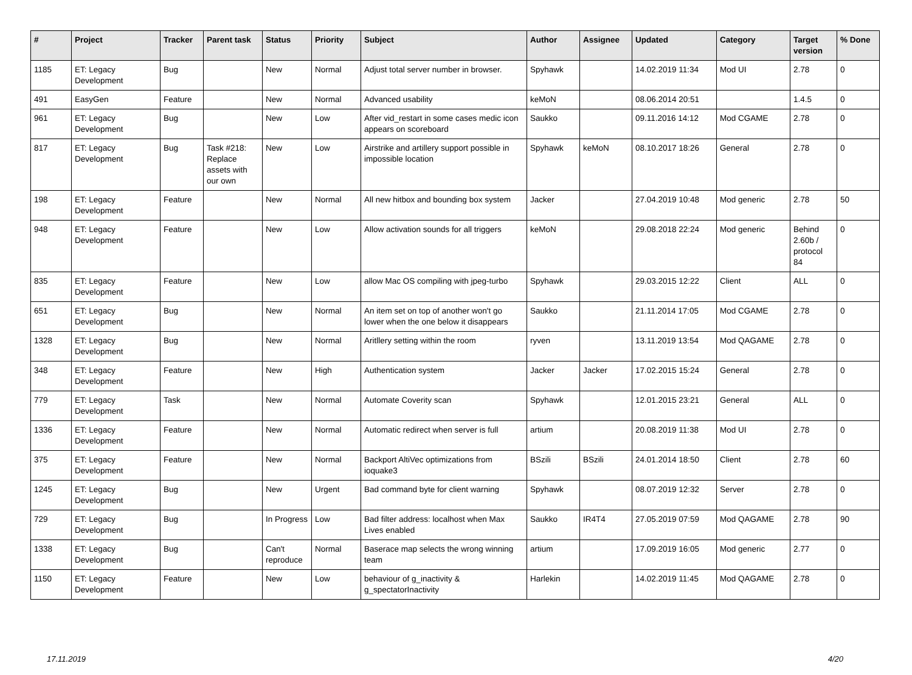| # | Project | Tracker | Parent task | Status | Priority | Subject | Author | Assignee | Updated | Category | Target version | % Done |
| --- | --- | --- | --- | --- | --- | --- | --- | --- | --- | --- | --- | --- |
| 1185 | ET: Legacy Development | Bug | | New | Normal | Adjust total server number in browser. | Spyhawk | | 14.02.2019 11:34 | Mod UI | 2.78 | 0 |
| 491 | EasyGen | Feature | | New | Normal | Advanced usability | keMoN | | 08.06.2014 20:51 | | 1.4.5 | 0 |
| 961 | ET: Legacy Development | Bug | | New | Low | After vid_restart in some cases medic icon appears on scoreboard | Saukko | | 09.11.2016 14:12 | Mod CGAME | 2.78 | 0 |
| 817 | ET: Legacy Development | Bug | Task #218: Replace assets with our own | New | Low | Airstrike and artillery support possible in impossible location | Spyhawk | keMoN | 08.10.2017 18:26 | General | 2.78 | 0 |
| 198 | ET: Legacy Development | Feature | | New | Normal | All new hitbox and bounding box system | Jacker | | 27.04.2019 10:48 | Mod generic | 2.78 | 50 |
| 948 | ET: Legacy Development | Feature | | New | Low | Allow activation sounds for all triggers | keMoN | | 29.08.2018 22:24 | Mod generic | Behind 2.60b / protocol 84 | 0 |
| 835 | ET: Legacy Development | Feature | | New | Low | allow Mac OS compiling with jpeg-turbo | Spyhawk | | 29.03.2015 12:22 | Client | ALL | 0 |
| 651 | ET: Legacy Development | Bug | | New | Normal | An item set on top of another won't go lower when the one below it disappears | Saukko | | 21.11.2014 17:05 | Mod CGAME | 2.78 | 0 |
| 1328 | ET: Legacy Development | Bug | | New | Normal | Aritllery setting within the room | ryven | | 13.11.2019 13:54 | Mod QAGAME | 2.78 | 0 |
| 348 | ET: Legacy Development | Feature | | New | High | Authentication system | Jacker | Jacker | 17.02.2015 15:24 | General | 2.78 | 0 |
| 779 | ET: Legacy Development | Task | | New | Normal | Automate Coverity scan | Spyhawk | | 12.01.2015 23:21 | General | ALL | 0 |
| 1336 | ET: Legacy Development | Feature | | New | Normal | Automatic redirect when server is full | artium | | 20.08.2019 11:38 | Mod UI | 2.78 | 0 |
| 375 | ET: Legacy Development | Feature | | New | Normal | Backport AltiVec optimizations from ioquake3 | BSzili | BSzili | 24.01.2014 18:50 | Client | 2.78 | 60 |
| 1245 | ET: Legacy Development | Bug | | New | Urgent | Bad command byte for client warning | Spyhawk | | 08.07.2019 12:32 | Server | 2.78 | 0 |
| 729 | ET: Legacy Development | Bug | | In Progress | Low | Bad filter address: localhost when Max Lives enabled | Saukko | IR4T4 | 27.05.2019 07:59 | Mod QAGAME | 2.78 | 90 |
| 1338 | ET: Legacy Development | Bug | | Can't reproduce | Normal | Baserace map selects the wrong winning team | artium | | 17.09.2019 16:05 | Mod generic | 2.77 | 0 |
| 1150 | ET: Legacy Development | Feature | | New | Low | behaviour of g_inactivity & g_spectatorInactivity | Harlekin | | 14.02.2019 11:45 | Mod QAGAME | 2.78 | 0 |
17.11.2019 4/20